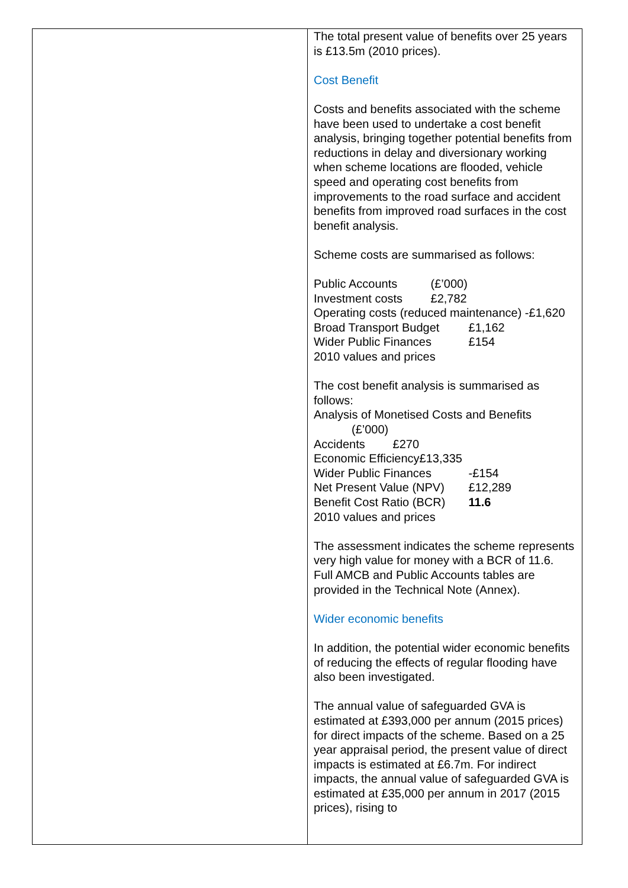| | The total present value of benefits over 25 years is £13.5m (2010 prices). Cost Benefit Costs and benefits associated with the scheme have been used to undertake a cost benefit analysis, bringing together potential benefits from reductions in delay and diversionary working when scheme locations are flooded, vehicle speed and operating cost benefits from improvements to the road surface and accident benefits from improved road surfaces in the cost benefit analysis. Scheme costs are summarised as follows: Public Accounts (£’000) Investment costs £2,782 Operating costs (reduced maintenance) -£1,620 Broad Transport Budget £1,162 Wider Public Finances £154 2010 values and prices The cost benefit analysis is summarised as follows: Analysis of Monetised Costs and Benefits (£’000) Accidents £270 Economic Efficiency£13,335 Wider Public Finances -£154 Net Present Value (NPV) £12,289 Benefit Cost Ratio (BCR) 11.6 2010 values and prices The assessment indicates the scheme represents very high value for money with a BCR of 11.6. Full AMCB and Public Accounts tables are provided in the Technical Note (Annex). Wider economic benefits In addition, the potential wider economic benefits of reducing the effects of regular flooding have also been investigated. The annual value of safeguarded GVA is estimated at £393,000 per annum (2015 prices) for direct impacts of the scheme. Based on a 25 year appraisal period, the present value of direct impacts is estimated at £6.7m. For indirect impacts, the annual value of safeguarded GVA is estimated at £35,000 per annum in 2017 (2015 prices), rising to |